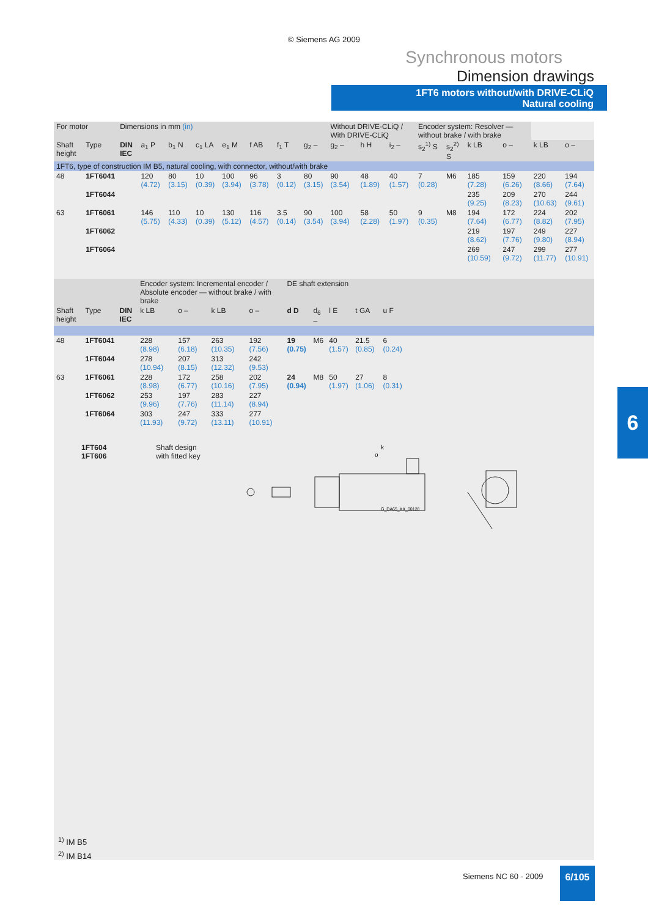© Siemens AG 2009
Synchronous motors
Dimension drawings
1FT6 motors without/with DRIVE-CLiQ
Natural cooling
| For motor | | Dimensions in mm (in) | | | | | | | | Without DRIVE-CLiQ / With DRIVE-CLiQ | | | Encoder system: Resolver — without brake / with brake | | | | | |
| Shaft height | Type | DIN IEC | a<sub>1</sub> P | b<sub>1</sub> N | c<sub>1</sub> LA | e<sub>1</sub> M | f AB | f<sub>1</sub> T | g<sub>2</sub> – | g<sub>2</sub> – | h H | i<sub>2</sub> – | s<sub>2</sub><sup>1)</sup> S | s<sub>2</sub><sup>2)</sup> S | k LB | o – | k LB | o – |
| 1FT6, type of construction IM B5, natural cooling, with connector, without/with brake | | | | | | | | | | | | | | | | | | |
| 48 | 1FT6041 | | 120 (4.72) | 80 (3.15) | 10 (0.39) | 100 (3.94) | 96 (3.78) | 3 (0.12) | 80 (3.15) | 90 (3.54) | 48 (1.89) | 40 (1.57) | 7 (0.28) | M6 | 185 (7.28) | 159 (6.26) | 220 (8.66) | 194 (7.64) |
| | 1FT6044 | | | | | | | | | | | | | | 235 (9.25) | 209 (8.23) | 270 (10.63) | 244 (9.61) |
| 63 | 1FT6061 | | 146 (5.75) | 110 (4.33) | 10 (0.39) | 130 (5.12) | 116 (4.57) | 3.5 (0.14) | 90 (3.54) | 100 (3.94) | 58 (2.28) | 50 (1.97) | 9 (0.35) | M8 | 194 (7.64) | 172 (6.77) | 224 (8.82) | 202 (7.95) |
| | 1FT6062 | | | | | | | | | | | | | | 219 (8.62) | 197 (7.76) | 249 (9.80) | 227 (8.94) |
| | 1FT6064 | | | | | | | | | | | | | | 269 (10.59) | 247 (9.72) | 299 (11.77) | 277 (10.91) |
| | | | Encoder system: Incremental encoder / Absolute encoder — without brake / with brake | | | | DE shaft extension | | | | | |
| Shaft height | Type | DIN IEC | k LB | o – | k LB | o – | d D | d<sub>6</sub> – | l E | t GA | u F | |
| 48 | 1FT6041 | | 228 (8.98) | 157 (6.18) | 263 (10.35) | 192 (7.56) | 19 (0.75) | M6 | 40 (1.57) | 21.5 (0.85) | 6 (0.24) | |
| | 1FT6044 | | 278 (10.94) | 207 (8.15) | 313 (12.32) | 242 (9.53) | | | | | | |
| 63 | 1FT6061 | | 228 (8.98) | 172 (6.77) | 258 (10.16) | 202 (7.95) | 24 (0.94) | M8 | 50 (1.97) | 27 (1.06) | 8 (0.31) | |
| | 1FT6062 | | 253 (9.96) | 197 (7.76) | 283 (11.14) | 227 (8.94) | | | | | | |
| | 1FT6064 | | 303 (11.93) | 247 (9.72) | 333 (13.11) | 277 (10.91) | | | | | | |
1FT604
1FT606
Shaft design
with fitted key
G_DA65_XX_00128
k
o
<sup>1)</sup> IM B5
<sup>2)</sup> IM B14
6
Siemens NC 60 · 2009 6/105